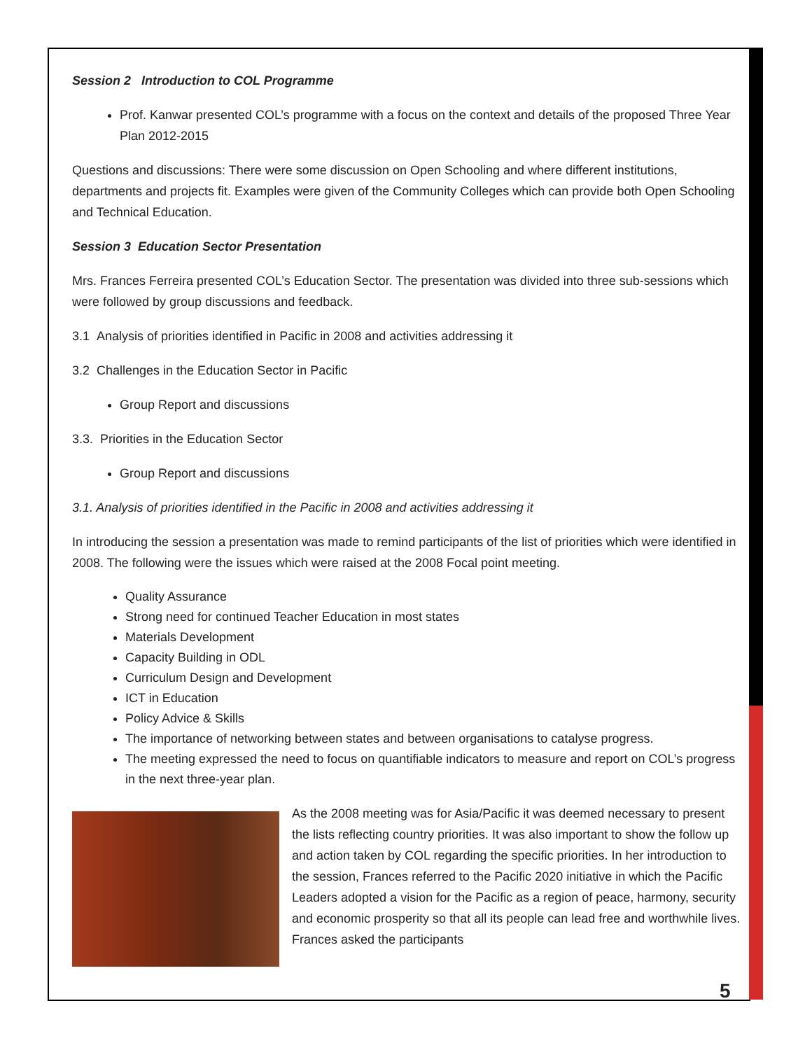Session 2 Introduction to COL Programme
Prof. Kanwar presented COL’s programme with a focus on the context and details of the proposed Three Year Plan 2012-2015
Questions and discussions: There were some discussion on Open Schooling and where different institutions, departments and projects fit. Examples were given of the Community Colleges which can provide both Open Schooling and Technical Education.
Session 3 Education Sector Presentation
Mrs. Frances Ferreira presented COL’s Education Sector. The presentation was divided into three sub-sessions which were followed by group discussions and feedback.
3.1 Analysis of priorities identified in Pacific in 2008 and activities addressing it
3.2 Challenges in the Education Sector in Pacific
Group Report and discussions
3.3. Priorities in the Education Sector
Group Report and discussions
3.1. Analysis of priorities identified in the Pacific in 2008 and activities addressing it
In introducing the session a presentation was made to remind participants of the list of priorities which were identified in 2008. The following were the issues which were raised at the 2008 Focal point meeting.
Quality Assurance
Strong need for continued Teacher Education in most states
Materials Development
Capacity Building in ODL
Curriculum Design and Development
ICT in Education
Policy Advice & Skills
The importance of networking between states and between organisations to catalyse progress.
The meeting expressed the need to focus on quantifiable indicators to measure and report on COL’s progress in the next three-year plan.
As the 2008 meeting was for Asia/Pacific it was deemed necessary to present the lists reflecting country priorities. It was also important to show the follow up and action taken by COL regarding the specific priorities. In her introduction to the session, Frances referred to the Pacific 2020 initiative in which the Pacific Leaders adopted a vision for the Pacific as a region of peace, harmony, security and economic prosperity so that all its people can lead free and worthwhile lives. Frances asked the participants
5